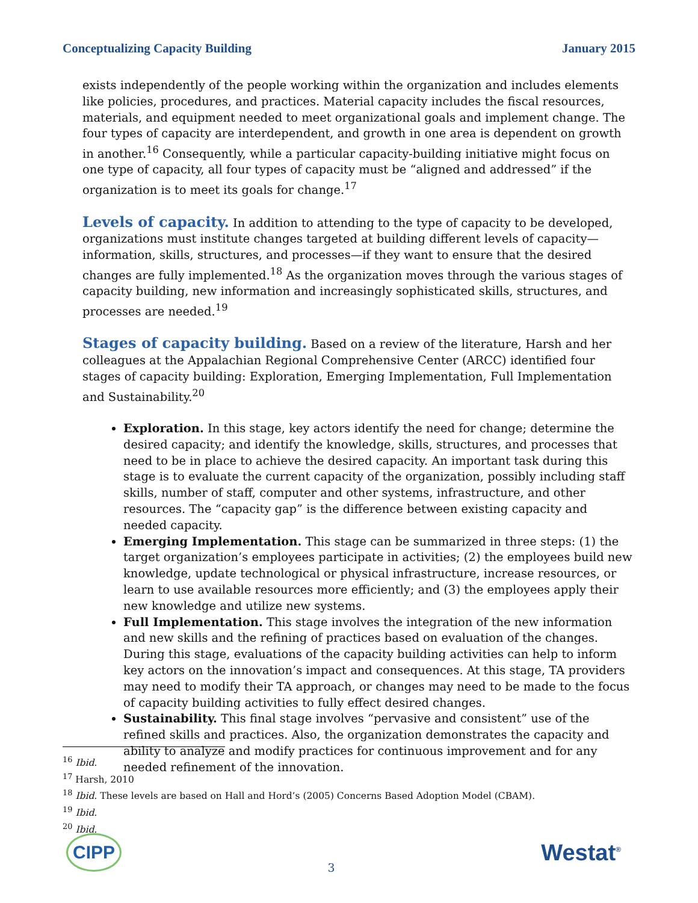Conceptualizing Capacity Building January 2015
exists independently of the people working within the organization and includes elements like policies, procedures, and practices. Material capacity includes the fiscal resources, materials, and equipment needed to meet organizational goals and implement change. The four types of capacity are interdependent, and growth in one area is dependent on growth in another.<sup>16</sup> Consequently, while a particular capacity-building initiative might focus on one type of capacity, all four types of capacity must be “aligned and addressed” if the organization is to meet its goals for change.<sup>17</sup>
Levels of capacity.
In addition to attending to the type of capacity to be developed, organizations must institute changes targeted at building different levels of capacity—information, skills, structures, and processes—if they want to ensure that the desired changes are fully implemented.<sup>18</sup> As the organization moves through the various stages of capacity building, new information and increasingly sophisticated skills, structures, and processes are needed.<sup>19</sup>
Stages of capacity building.
Based on a review of the literature, Harsh and her colleagues at the Appalachian Regional Comprehensive Center (ARCC) identified four stages of capacity building: Exploration, Emerging Implementation, Full Implementation and Sustainability.<sup>20</sup>
Exploration. In this stage, key actors identify the need for change; determine the desired capacity; and identify the knowledge, skills, structures, and processes that need to be in place to achieve the desired capacity. An important task during this stage is to evaluate the current capacity of the organization, possibly including staff skills, number of staff, computer and other systems, infrastructure, and other resources. The “capacity gap” is the difference between existing capacity and needed capacity.
Emerging Implementation. This stage can be summarized in three steps: (1) the target organization’s employees participate in activities; (2) the employees build new knowledge, update technological or physical infrastructure, increase resources, or learn to use available resources more efficiently; and (3) the employees apply their new knowledge and utilize new systems.
Full Implementation. This stage involves the integration of the new information and new skills and the refining of practices based on evaluation of the changes. During this stage, evaluations of the capacity building activities can help to inform key actors on the innovation’s impact and consequences. At this stage, TA providers may need to modify their TA approach, or changes may need to be made to the focus of capacity building activities to fully effect desired changes.
Sustainability. This final stage involves “pervasive and consistent” use of the refined skills and practices. Also, the organization demonstrates the capacity and ability to analyze and modify practices for continuous improvement and for any needed refinement of the innovation.
<sup>16</sup> Ibid.
<sup>17</sup> Harsh, 2010
<sup>18</sup> Ibid. These levels are based on Hall and Hord’s (2005) Concerns Based Adoption Model (CBAM).
<sup>19</sup> Ibid.
<sup>20</sup> Ibid.
CIPP 3 Westat<sup>®</sup>